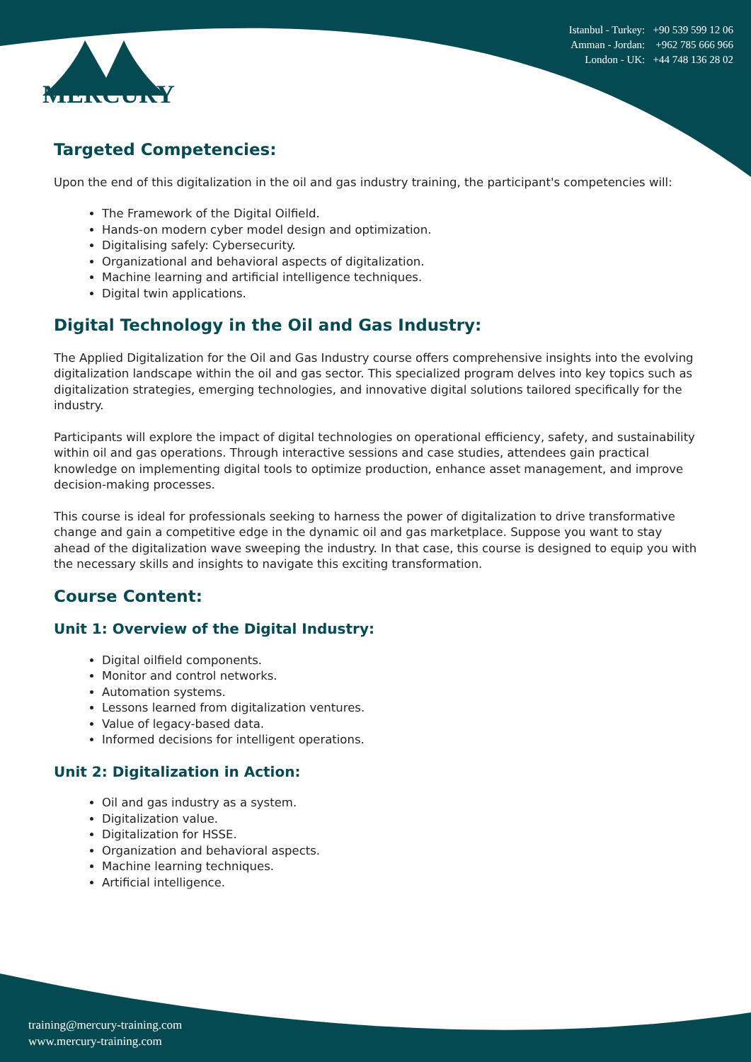Istanbul - Turkey: +90 539 599 12 06
Amman - Jordan: +962 785 666 966
London - UK: +44 748 136 28 02
MERCURY
Targeted Competencies:
Upon the end of this digitalization in the oil and gas industry training, the participant's competencies will:
The Framework of the Digital Oilfield.
Hands-on modern cyber model design and optimization.
Digitalising safely: Cybersecurity.
Organizational and behavioral aspects of digitalization.
Machine learning and artificial intelligence techniques.
Digital twin applications.
Digital Technology in the Oil and Gas Industry:
The Applied Digitalization for the Oil and Gas Industry course offers comprehensive insights into the evolving digitalization landscape within the oil and gas sector. This specialized program delves into key topics such as digitalization strategies, emerging technologies, and innovative digital solutions tailored specifically for the industry.
Participants will explore the impact of digital technologies on operational efficiency, safety, and sustainability within oil and gas operations. Through interactive sessions and case studies, attendees gain practical knowledge on implementing digital tools to optimize production, enhance asset management, and improve decision-making processes.
This course is ideal for professionals seeking to harness the power of digitalization to drive transformative change and gain a competitive edge in the dynamic oil and gas marketplace. Suppose you want to stay ahead of the digitalization wave sweeping the industry. In that case, this course is designed to equip you with the necessary skills and insights to navigate this exciting transformation.
Course Content:
Unit 1: Overview of the Digital Industry:
Digital oilfield components.
Monitor and control networks.
Automation systems.
Lessons learned from digitalization ventures.
Value of legacy-based data.
Informed decisions for intelligent operations.
Unit 2: Digitalization in Action:
Oil and gas industry as a system.
Digitalization value.
Digitalization for HSSE.
Organization and behavioral aspects.
Machine learning techniques.
Artificial intelligence.
training@mercury-training.com
www.mercury-training.com